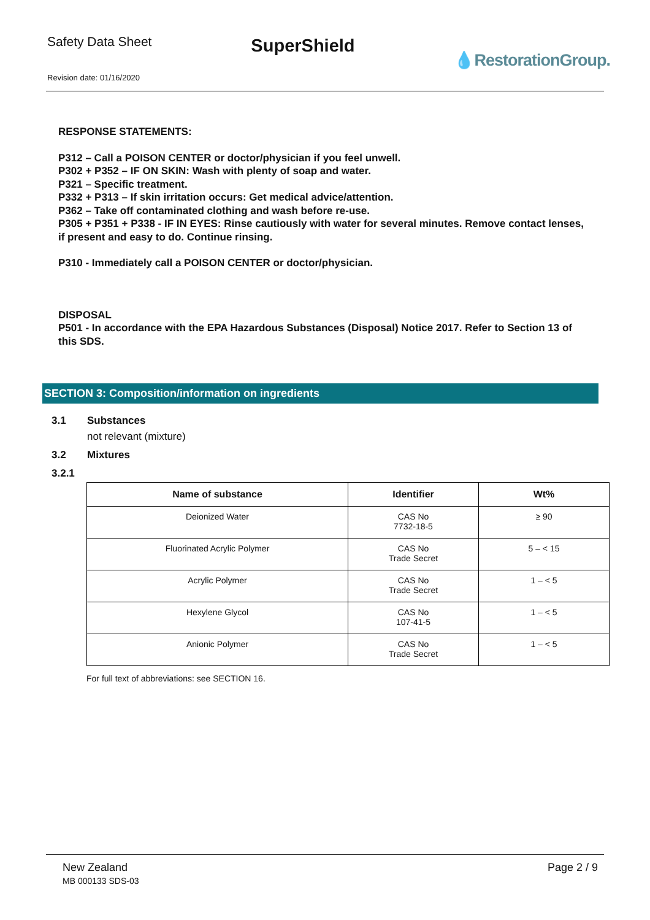Safety Data Sheet
SuperShield
💧RestorationGroup.
Revision date: 01/16/2020
RESPONSE STATEMENTS:
P312 – Call a POISON CENTER or doctor/physician if you feel unwell.
P302 + P352 – IF ON SKIN: Wash with plenty of soap and water.
P321 – Specific treatment.
P332 + P313 – If skin irritation occurs: Get medical advice/attention.
P362 – Take off contaminated clothing and wash before re-use.
P305 + P351 + P338 - IF IN EYES: Rinse cautiously with water for several minutes. Remove contact lenses, if present and easy to do. Continue rinsing.
P310 - Immediately call a POISON CENTER or doctor/physician.
DISPOSAL
P501 - In accordance with the EPA Hazardous Substances (Disposal) Notice 2017. Refer to Section 13 of this SDS.
SECTION 3: Composition/information on ingredients
3.1 Substances
not relevant (mixture)
3.2 Mixtures
3.2.1
| Name of substance | Identifier | Wt% |
| --- | --- | --- |
| Deionized Water | CAS No 7732-18-5 | ≥ 90 |
| Fluorinated Acrylic Polymer | CAS No Trade Secret | 5 – < 15 |
| Acrylic Polymer | CAS No Trade Secret | 1 – < 5 |
| Hexylene Glycol | CAS No 107-41-5 | 1 – < 5 |
| Anionic Polymer | CAS No Trade Secret | 1 – < 5 |
For full text of abbreviations: see SECTION 16.
New Zealand
MB 000133 SDS-03
Page 2 / 9